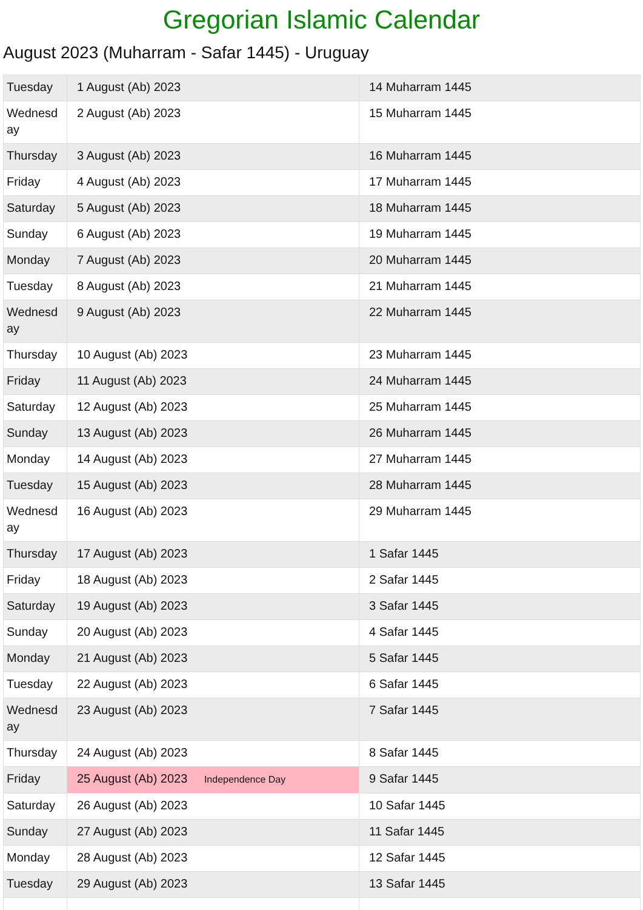Gregorian Islamic Calendar
August 2023 (Muharram - Safar 1445) - Uruguay
| Tuesday | 1 August (Ab) 2023 | 14 Muharram 1445 |
| Wednesday | 2 August (Ab) 2023 | 15 Muharram 1445 |
| Thursday | 3 August (Ab) 2023 | 16 Muharram 1445 |
| Friday | 4 August (Ab) 2023 | 17 Muharram 1445 |
| Saturday | 5 August (Ab) 2023 | 18 Muharram 1445 |
| Sunday | 6 August (Ab) 2023 | 19 Muharram 1445 |
| Monday | 7 August (Ab) 2023 | 20 Muharram 1445 |
| Tuesday | 8 August (Ab) 2023 | 21 Muharram 1445 |
| Wednesday | 9 August (Ab) 2023 | 22 Muharram 1445 |
| Thursday | 10 August (Ab) 2023 | 23 Muharram 1445 |
| Friday | 11 August (Ab) 2023 | 24 Muharram 1445 |
| Saturday | 12 August (Ab) 2023 | 25 Muharram 1445 |
| Sunday | 13 August (Ab) 2023 | 26 Muharram 1445 |
| Monday | 14 August (Ab) 2023 | 27 Muharram 1445 |
| Tuesday | 15 August (Ab) 2023 | 28 Muharram 1445 |
| Wednesday | 16 August (Ab) 2023 | 29 Muharram 1445 |
| Thursday | 17 August (Ab) 2023 | 1 Safar 1445 |
| Friday | 18 August (Ab) 2023 | 2 Safar 1445 |
| Saturday | 19 August (Ab) 2023 | 3 Safar 1445 |
| Sunday | 20 August (Ab) 2023 | 4 Safar 1445 |
| Monday | 21 August (Ab) 2023 | 5 Safar 1445 |
| Tuesday | 22 August (Ab) 2023 | 6 Safar 1445 |
| Wednesday | 23 August (Ab) 2023 | 7 Safar 1445 |
| Thursday | 24 August (Ab) 2023 | 8 Safar 1445 |
| Friday | 25 August (Ab) 2023 Independence Day | 9 Safar 1445 |
| Saturday | 26 August (Ab) 2023 | 10 Safar 1445 |
| Sunday | 27 August (Ab) 2023 | 11 Safar 1445 |
| Monday | 28 August (Ab) 2023 | 12 Safar 1445 |
| Tuesday | 29 August (Ab) 2023 | 13 Safar 1445 |